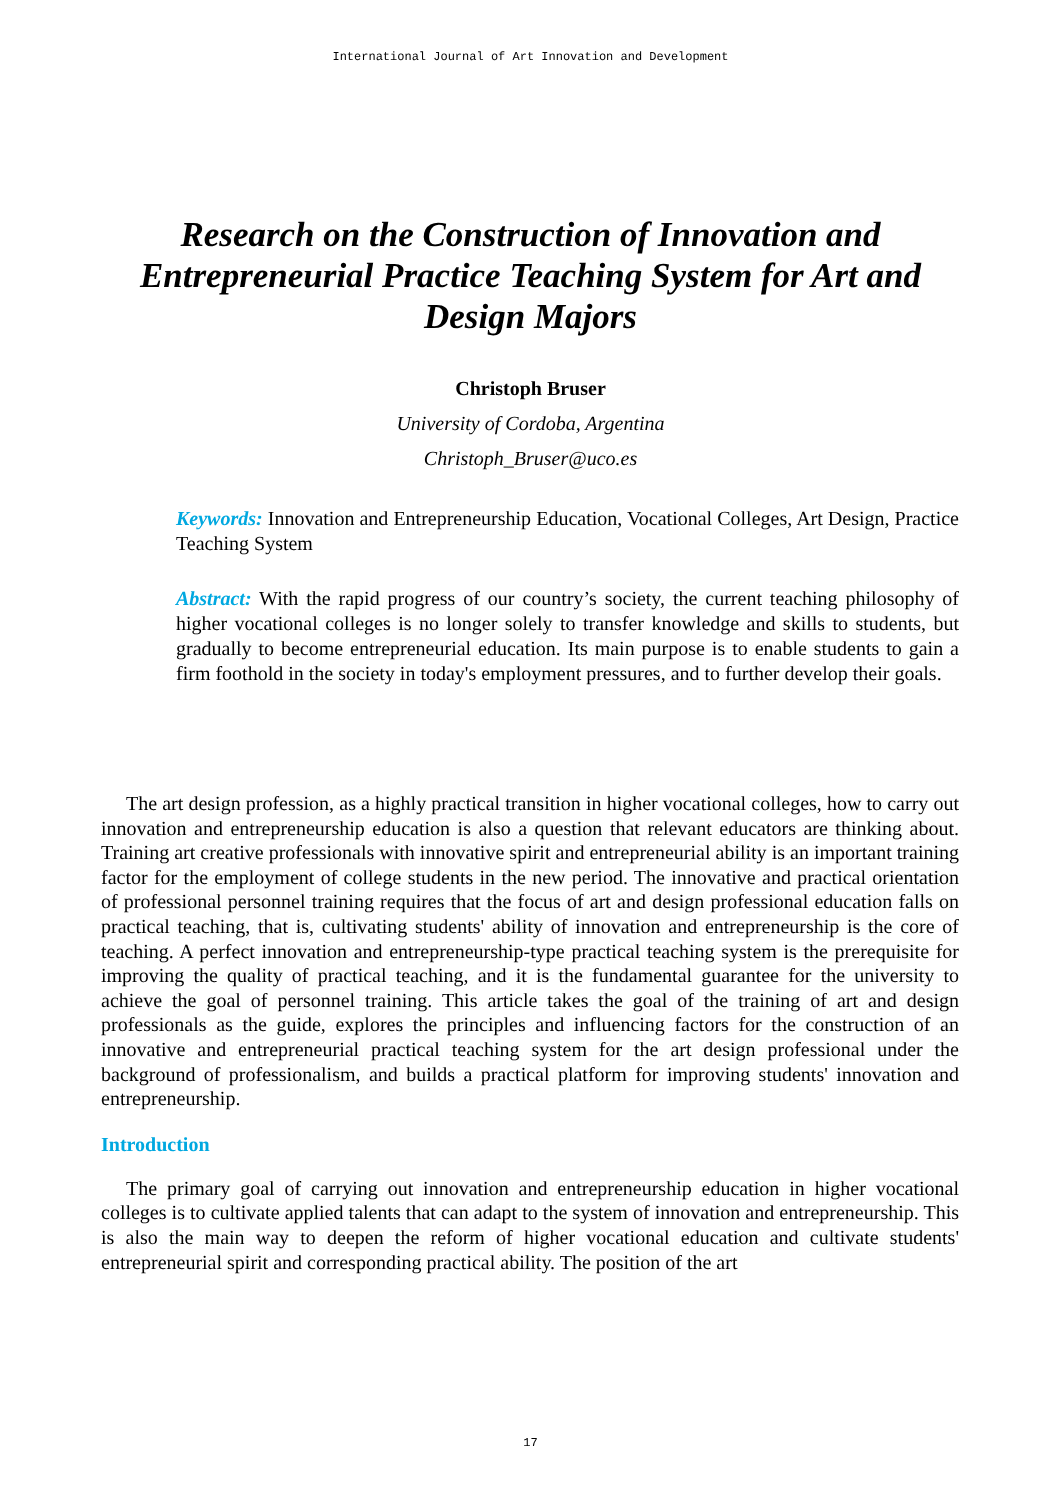International Journal of Art Innovation and Development
Research on the Construction of Innovation and Entrepreneurial Practice Teaching System for Art and Design Majors
Christoph Bruser
University of Cordoba, Argentina
Christoph_Bruser@uco.es
Keywords: Innovation and Entrepreneurship Education, Vocational Colleges, Art Design, Practice Teaching System
Abstract: With the rapid progress of our country’s society, the current teaching philosophy of higher vocational colleges is no longer solely to transfer knowledge and skills to students, but gradually to become entrepreneurial education. Its main purpose is to enable students to gain a firm foothold in the society in today's employment pressures, and to further develop their goals.
The art design profession, as a highly practical transition in higher vocational colleges, how to carry out innovation and entrepreneurship education is also a question that relevant educators are thinking about. Training art creative professionals with innovative spirit and entrepreneurial ability is an important training factor for the employment of college students in the new period. The innovative and practical orientation of professional personnel training requires that the focus of art and design professional education falls on practical teaching, that is, cultivating students' ability of innovation and entrepreneurship is the core of teaching. A perfect innovation and entrepreneurship-type practical teaching system is the prerequisite for improving the quality of practical teaching, and it is the fundamental guarantee for the university to achieve the goal of personnel training. This article takes the goal of the training of art and design professionals as the guide, explores the principles and influencing factors for the construction of an innovative and entrepreneurial practical teaching system for the art design professional under the background of professionalism, and builds a practical platform for improving students' innovation and entrepreneurship.
Introduction
The primary goal of carrying out innovation and entrepreneurship education in higher vocational colleges is to cultivate applied talents that can adapt to the system of innovation and entrepreneurship. This is also the main way to deepen the reform of higher vocational education and cultivate students' entrepreneurial spirit and corresponding practical ability. The position of the art
17